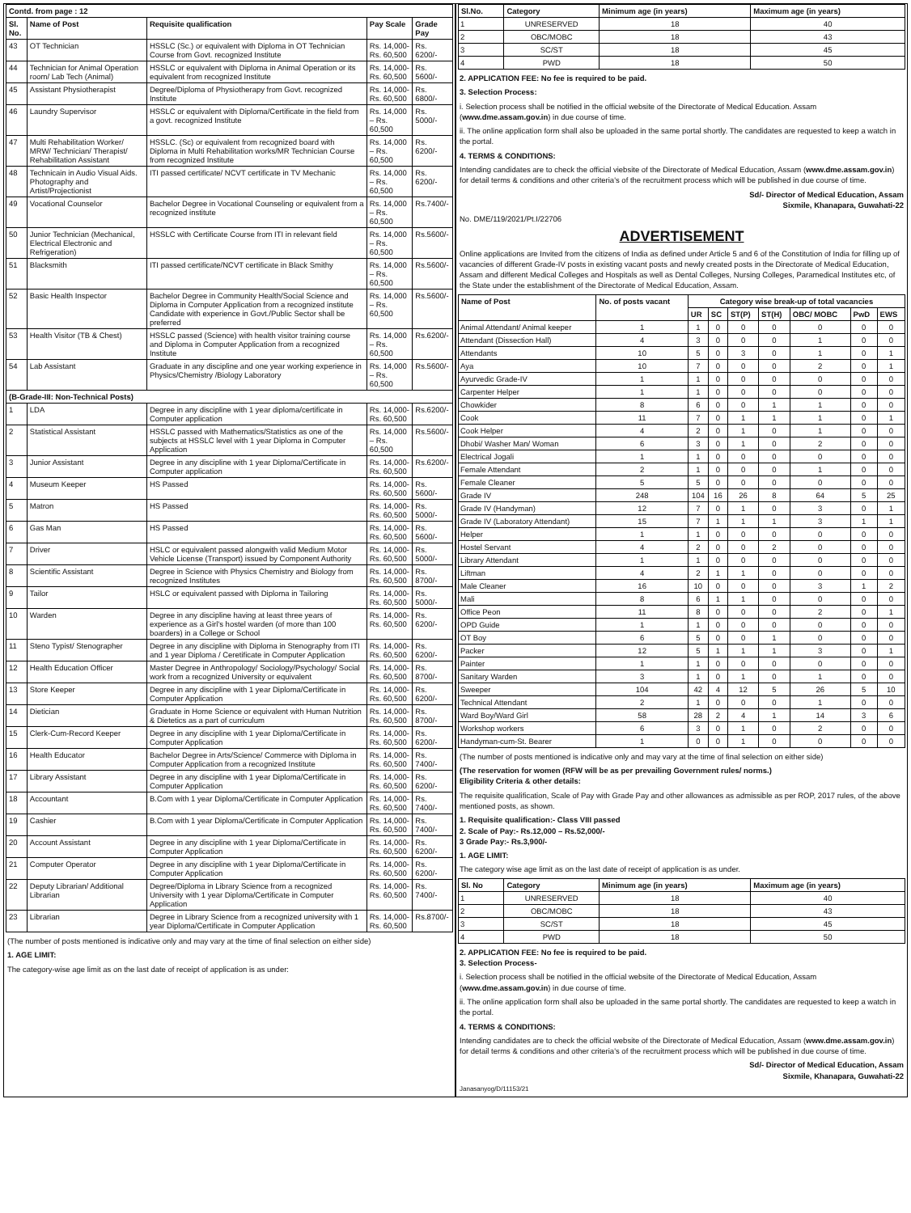| Contd. from page : 12 | | | | |
| --- | --- | --- | --- | --- |
| Sl. No. | Name of Post | Requisite qualification | Pay Scale | Grade Pay |
| 43 | OT Technician | HSSLC (Sc.) or equivalent with Diploma in OT Technician Course from Govt. recognized Institute | Rs. 14,000- Rs. 60,500 | Rs. 6200/- |
| 44 | Technician for Animal Operation room/ Lab Tech (Animal) | HSSLC or equivalent with Diploma in Animal Operation or its equivalent from recognized Institute | Rs. 14,000- Rs. 60,500 | Rs. 5600/- |
| 45 | Assistant Physiotherapist | Degree/Diploma of Physiotherapy from Govt. recognized Institute | Rs. 14,000- Rs. 60,500 | Rs. 6800/- |
| 46 | Laundry Supervisor | HSSLC or equivalent with Diploma/Certificate in the field from a govt. recognized Institute | Rs. 14,000 – Rs. 60,500 | Rs. 5000/- |
| 47 | Multi Rehabilitation Worker/ MRW/ Technician/ Therapist/ Rehabilitation Assistant | HSSLC. (Sc) or equivalent from recognized board with Diploma in Multi Rehabilitation works/MR Technician Course from recognized Institute | Rs. 14,000 – Rs. 60,500 | Rs. 6200/- |
| 48 | Technicain in Audio Visual Aids. Photography and Artist/Projectionist | ITI passed certificate/ NCVT certificate in TV Mechanic | Rs. 14,000 – Rs. 60,500 | Rs. 6200/- |
| 49 | Vocational Counselor | Bachelor Degree in Vocational Counseling or equivalent from a recognized institute | Rs. 14,000 – Rs. 60,500 | Rs.7400/- |
| 50 | Junior Technician (Mechanical, Electrical Electronic and Refrigeration) | HSSLC with Certificate Course from ITI in relevant field | Rs. 14,000 – Rs. 60,500 | Rs.5600/- |
| 51 | Blacksmith | ITI passed certificate/NCVT certificate in Black Smithy | Rs. 14,000 – Rs. 60,500 | Rs.5600/- |
| 52 | Basic Health Inspector | Bachelor Degree in Community Health/Social Science and Diploma in Computer Application from a recognized institute Candidate with experience in Govt./Public Sector shall be preferred | Rs. 14,000 – Rs. 60,500 | Rs.5600/- |
| 53 | Health Visitor (TB & Chest) | HSSLC passed (Science) with health visitor training course and Diploma in Computer Application from a recognized Institute | Rs. 14,000 – Rs. 60,500 | Rs.6200/- |
| 54 | Lab Assistant | Graduate in any discipline and one year working experience in Physics/Chemistry /Biology Laboratory | Rs. 14,000 – Rs. 60,500 | Rs.5600/- |
| (B-Grade-III: Non-Technical Posts) | | | | |
| 1 | LDA | Degree in any discipline with 1 year diploma/certificate in Computer application | Rs. 14,000- Rs. 60,500 | Rs.6200/- |
| 2 | Statistical Assistant | HSSLC passed with Mathematics/Statistics as one of the subjects at HSSLC level with 1 year Diploma in Computer Application | Rs. 14,000 – Rs. 60,500 | Rs.5600/- |
| 3 | Junior Assistant | Degree in any discipline with 1 year Diploma/Certificate in Computer application | Rs. 14,000- Rs. 60,500 | Rs.6200/- |
| 4 | Museum Keeper | HS Passed | Rs. 14,000- Rs. 60,500 | Rs. 5600/- |
| 5 | Matron | HS Passed | Rs. 14,000- Rs. 60,500 | Rs. 5000/- |
| 6 | Gas Man | HS Passed | Rs. 14,000- Rs. 60,500 | Rs. 5600/- |
| 7 | Driver | HSLC or equivalent passed alongwith valid Medium Motor Vehicle License (Transport) issued by Component Authority | Rs. 14,000- Rs. 60,500 | Rs. 5000/- |
| 8 | Scientific Assistant | Degree in Science with Physics Chemistry and Biology from recognized Institutes | Rs. 14,000- Rs. 60,500 | Rs. 8700/- |
| 9 | Tailor | HSLC or equivalent passed with Diploma in Tailoring | Rs. 14,000- Rs. 60,500 | Rs. 5000/- |
| 10 | Warden | Degree in any discipline having at least three years of experience as a Girl's hostel warden (of more than 100 boarders) in a College or School | Rs. 14,000- Rs. 60,500 | Rs. 6200/- |
| 11 | Steno Typist/ Stenographer | Degree in any discipline with Diploma in Stenography from ITI and 1 year Diploma / Ceretificate in Computer Application | Rs. 14,000- Rs. 60,500 | Rs. 6200/- |
| 12 | Health Education Officer | Master Degree in Anthropology/ Sociology/Psychology/ Social work from a recognized University or equivalent | Rs. 14,000- Rs. 60,500 | Rs. 8700/- |
| 13 | Store Keeper | Degree in any discipline with 1 year Diploma/Certificate in Computer Application | Rs. 14,000- Rs. 60,500 | Rs. 6200/- |
| 14 | Dietician | Graduate in Home Science or equivalent with Human Nutrition & Dietetics as a part of curriculum | Rs. 14,000- Rs. 60,500 | Rs. 8700/- |
| 15 | Clerk-Cum-Record Keeper | Degree in any discipline with 1 year Diploma/Certificate in Computer Application | Rs. 14,000- Rs. 60,500 | Rs. 6200/- |
| 16 | Health Educator | Bachelor Degree in Arts/Science/ Commerce with Diploma in Computer Application from a recognized Institute | Rs. 14,000- Rs. 60,500 | Rs. 7400/- |
| 17 | Library Assistant | Degree in any discipline with 1 year Diploma/Certificate in Computer Application | Rs. 14,000- Rs. 60,500 | Rs. 6200/- |
| 18 | Accountant | B.Com with 1 year Diploma/Certificate in Computer Application | Rs. 14,000- Rs. 60,500 | Rs. 7400/- |
| 19 | Cashier | B.Com with 1 year Diploma/Certificate in Computer Application | Rs. 14,000- Rs. 60,500 | Rs. 7400/- |
| 20 | Account Assistant | Degree in any discipline with 1 year Diploma/Certificate in Computer Application | Rs. 14,000- Rs. 60,500 | Rs. 6200/- |
| 21 | Computer Operator | Degree in any discipline with 1 year Diploma/Certificate in Computer Application | Rs. 14,000- Rs. 60,500 | Rs. 6200/- |
| 22 | Deputy Librarian/ Additional Librarian | Degree/Diploma in Library Science from a recognized University with 1 year Diploma/Certificate in Computer Application | Rs. 14,000- Rs. 60,500 | Rs. 7400/- |
| 23 | Librarian | Degree in Library Science from a recognized university with 1 year Diploma/Certificate in Computer Application | Rs. 14,000- Rs. 60,500 | Rs.8700/- |
(The number of posts mentioned is indicative only and may vary at the time of final selection on either side)
1. AGE LIMIT:
The category-wise age limit as on the last date of receipt of application is as under:
| Sl.No. | Category | Minimum age (in years) | Maximum age (in years) |
| --- | --- | --- | --- |
| 1 | UNRESERVED | 18 | 40 |
| 2 | OBC/MOBC | 18 | 43 |
| 3 | SC/ST | 18 | 45 |
| 4 | PWD | 18 | 50 |
2. APPLICATION FEE: No fee is required to be paid.
3. Selection Process:
i. Selection process shall be notified in the official website of the Directorate of Medical Education. Assam (www.dme.assam.gov.in) in due course of time.
ii. The online application form shall also be uploaded in the same portal shortly. The candidates are requested to keep a watch in the portal.
4. TERMS & CONDITIONS:
Intending candidates are to check the official viebsite of the Directorate of Medical Education, Assam (www.dme.assam.gov.in) for detail terms & conditions and other criteria's of the recruitment process which will be published in due course of time.
Sd/- Director of Medical Education, Assam
Sixmile, Khanapara, Guwahati-22
No. DME/119/2021/Pt.I/22706
ADVERTISEMENT
Online applications are Invited from the citizens of India as defined under Article 5 and 6 of the Constitution of India for filling up of vacancies of different Grade-IV posts in existing vacant posts and newly created posts in the Directorate of Medical Education, Assam and different Medical Colleges and Hospitals as well as Dental Colleges, Nursing Colleges, Paramedical Institutes etc, of the State under the establishment of the Directorate of Medical Education, Assam.
| Name of Post | No. of posts vacant | Category wise break-up of total vacancies | | | | | | |
| --- | --- | --- | --- | --- | --- | --- | --- | --- |
| | | UR | SC | ST(P) | ST(H) | OBC/ MOBC | PwD | EWS |
| Animal Attendant/ Animal keeper | 1 | 1 | 0 | 0 | 0 | 0 | 0 | 0 |
| Attendant (Dissection Hall) | 4 | 3 | 0 | 0 | 0 | 1 | 0 | 0 |
| Attendants | 10 | 5 | 0 | 3 | 0 | 1 | 0 | 1 |
| Aya | 10 | 7 | 0 | 0 | 0 | 2 | 0 | 1 |
| Ayurvedic Grade-IV | 1 | 1 | 0 | 0 | 0 | 0 | 0 | 0 |
| Carpenter Helper | 1 | 1 | 0 | 0 | 0 | 0 | 0 | 0 |
| Chowkider | 8 | 6 | 0 | 0 | 1 | 1 | 0 | 0 |
| Cook | 11 | 7 | 0 | 1 | 1 | 1 | 0 | 1 |
| Cook Helper | 4 | 2 | 0 | 1 | 0 | 1 | 0 | 0 |
| Dhobi/ Washer Man/ Woman | 6 | 3 | 0 | 1 | 0 | 2 | 0 | 0 |
| Electrical Jogali | 1 | 1 | 0 | 0 | 0 | 0 | 0 | 0 |
| Female Attendant | 2 | 1 | 0 | 0 | 0 | 1 | 0 | 0 |
| Female Cleaner | 5 | 5 | 0 | 0 | 0 | 0 | 0 | 0 |
| Grade IV | 248 | 104 | 16 | 26 | 8 | 64 | 5 | 25 |
| Grade IV (Handyman) | 12 | 7 | 0 | 1 | 0 | 3 | 0 | 1 |
| Grade IV (Laboratory Attendant) | 15 | 7 | 1 | 1 | 1 | 3 | 1 | 1 |
| Helper | 1 | 1 | 0 | 0 | 0 | 0 | 0 | 0 |
| Hostel Servant | 4 | 2 | 0 | 0 | 2 | 0 | 0 | 0 |
| Library Attendant | 1 | 1 | 0 | 0 | 0 | 0 | 0 | 0 |
| Liftman | 4 | 2 | 1 | 1 | 0 | 0 | 0 | 0 |
| Male Cleaner | 16 | 10 | 0 | 0 | 0 | 3 | 1 | 2 |
| Mali | 8 | 6 | 1 | 1 | 0 | 0 | 0 | 0 |
| Office Peon | 11 | 8 | 0 | 0 | 0 | 2 | 0 | 1 |
| OPD Guide | 1 | 1 | 0 | 0 | 0 | 0 | 0 | 0 |
| OT Boy | 6 | 5 | 0 | 0 | 1 | 0 | 0 | 0 |
| Packer | 12 | 5 | 1 | 1 | 1 | 3 | 0 | 1 |
| Painter | 1 | 1 | 0 | 0 | 0 | 0 | 0 | 0 |
| Sanitary Warden | 3 | 1 | 0 | 1 | 0 | 1 | 0 | 0 |
| Sweeper | 104 | 42 | 4 | 12 | 5 | 26 | 5 | 10 |
| Technical Attendant | 2 | 1 | 0 | 0 | 0 | 1 | 0 | 0 |
| Ward Boy/Ward Girl | 58 | 28 | 2 | 4 | 1 | 14 | 3 | 6 |
| Workshop workers | 6 | 3 | 0 | 1 | 0 | 2 | 0 | 0 |
| Handyman-cum-St. Bearer | 1 | 0 | 0 | 1 | 0 | 0 | 0 | 0 |
(The number of posts mentioned is indicative only and may vary at the time of final selection on either side)
(The reservation for women (RFW will be as per prevailing Government rules/ norms.)
Eligibility Criteria & other details:
The requisite qualification, Scale of Pay with Grade Pay and other allowances as admissible as per ROP, 2017 rules, of the above mentioned posts, as shown.
1. Requisite qualification:- Class VIII passed
2. Scale of Pay:- Rs.12,000 – Rs.52,000/-
3 Grade Pay:- Rs.3,900/-
1. AGE LIMIT:
The category wise age limit as on the last date of receipt of application is as under.
| Sl. No | Category | Minimum age (in years) | Maximum age (in years) |
| --- | --- | --- | --- |
| 1 | UNRESERVED | 18 | 40 |
| 2 | OBC/MOBC | 18 | 43 |
| 3 | SC/ST | 18 | 45 |
| 4 | PWD | 18 | 50 |
2. APPLICATION FEE: No fee is required to be paid.
3. Selection Process-
i. Selection process shall be notified in the official website of the Directorate of Medical Education, Assam (www.dme.assam.gov.in) in due course of time.
ii. The online application form shall also be uploaded in the same portal shortly. The candidates are requested to keep a watch in the portal.
4. TERMS & CONDITIONS:
Intending candidates are to check the official website of the Directorate of Medical Education, Assam (www.dme.assam.gov.in) for detail terms & conditions and other criteria's of the recruitment process which will be published in due course of time.
Sd/- Director of Medical Education, Assam
Sixmile, Khanapara, Guwahati-22
Janasanyog/D/11153/21